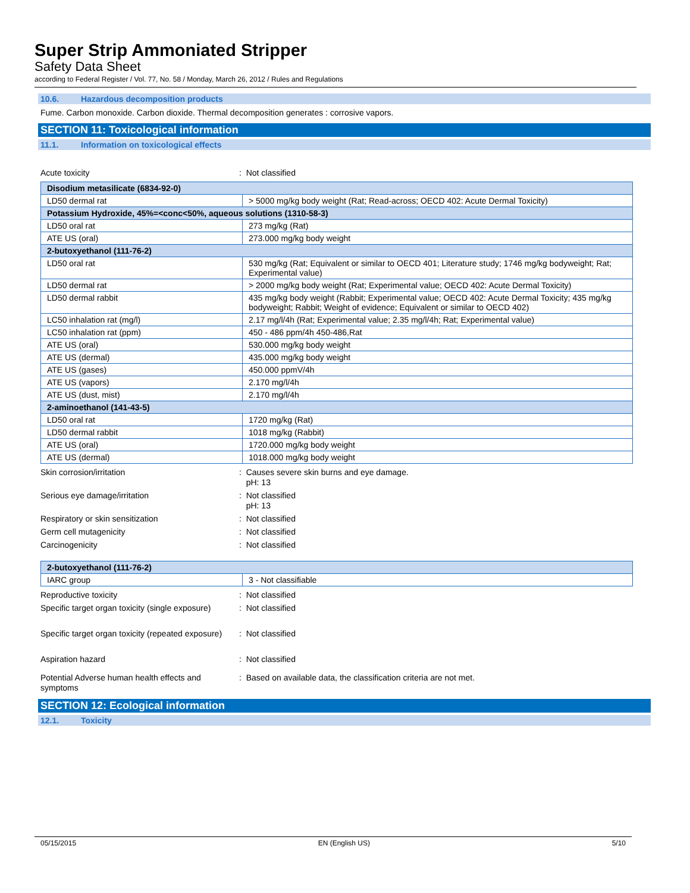Super Strip Ammoniated Stripper
Safety Data Sheet
according to Federal Register / Vol. 77, No. 58 / Monday, March 26, 2012 / Rules and Regulations
10.6. Hazardous decomposition products
Fume. Carbon monoxide. Carbon dioxide. Thermal decomposition generates : corrosive vapors.
SECTION 11: Toxicological information
11.1. Information on toxicological effects
Acute toxicity : Not classified
| Disodium metasilicate (6834-92-0) | |
| LD50 dermal rat | > 5000 mg/kg body weight (Rat; Read-across; OECD 402: Acute Dermal Toxicity) |
| Potassium Hydroxide, 45%=<conc<50%, aqueous solutions (1310-58-3) | |
| LD50 oral rat | 273 mg/kg (Rat) |
| ATE US (oral) | 273.000 mg/kg body weight |
| 2-butoxyethanol (111-76-2) | |
| LD50 oral rat | 530 mg/kg (Rat; Equivalent or similar to OECD 401; Literature study; 1746 mg/kg bodyweight; Rat; Experimental value) |
| LD50 dermal rat | > 2000 mg/kg body weight (Rat; Experimental value; OECD 402: Acute Dermal Toxicity) |
| LD50 dermal rabbit | 435 mg/kg body weight (Rabbit; Experimental value; OECD 402: Acute Dermal Toxicity; 435 mg/kg bodyweight; Rabbit; Weight of evidence; Equivalent or similar to OECD 402) |
| LC50 inhalation rat (mg/l) | 2.17 mg/l/4h (Rat; Experimental value; 2.35 mg/l/4h; Rat; Experimental value) |
| LC50 inhalation rat (ppm) | 450 - 486 ppm/4h 450-486,Rat |
| ATE US (oral) | 530.000 mg/kg body weight |
| ATE US (dermal) | 435.000 mg/kg body weight |
| ATE US (gases) | 450.000 ppmV/4h |
| ATE US (vapors) | 2.170 mg/l/4h |
| ATE US (dust, mist) | 2.170 mg/l/4h |
| 2-aminoethanol (141-43-5) | |
| LD50 oral rat | 1720 mg/kg (Rat) |
| LD50 dermal rabbit | 1018 mg/kg (Rabbit) |
| ATE US (oral) | 1720.000 mg/kg body weight |
| ATE US (dermal) | 1018.000 mg/kg body weight |
Skin corrosion/irritation : Causes severe skin burns and eye damage.
pH: 13
Serious eye damage/irritation : Not classified
pH: 13
Respiratory or skin sensitization : Not classified
Germ cell mutagenicity : Not classified
Carcinogenicity : Not classified
| 2-butoxyethanol (111-76-2) | |
| IARC group | 3 - Not classifiable |
Reproductive toxicity : Not classified
Specific target organ toxicity (single exposure)
: Not classified
Specific target organ toxicity (repeated exposure)
: Not classified
Aspiration hazard : Not classified
Potential Adverse human health effects and symptoms
: Based on available data, the classification criteria are not met.
SECTION 12: Ecological information
12.1. Toxicity
05/15/2015 EN (English US) 5/10